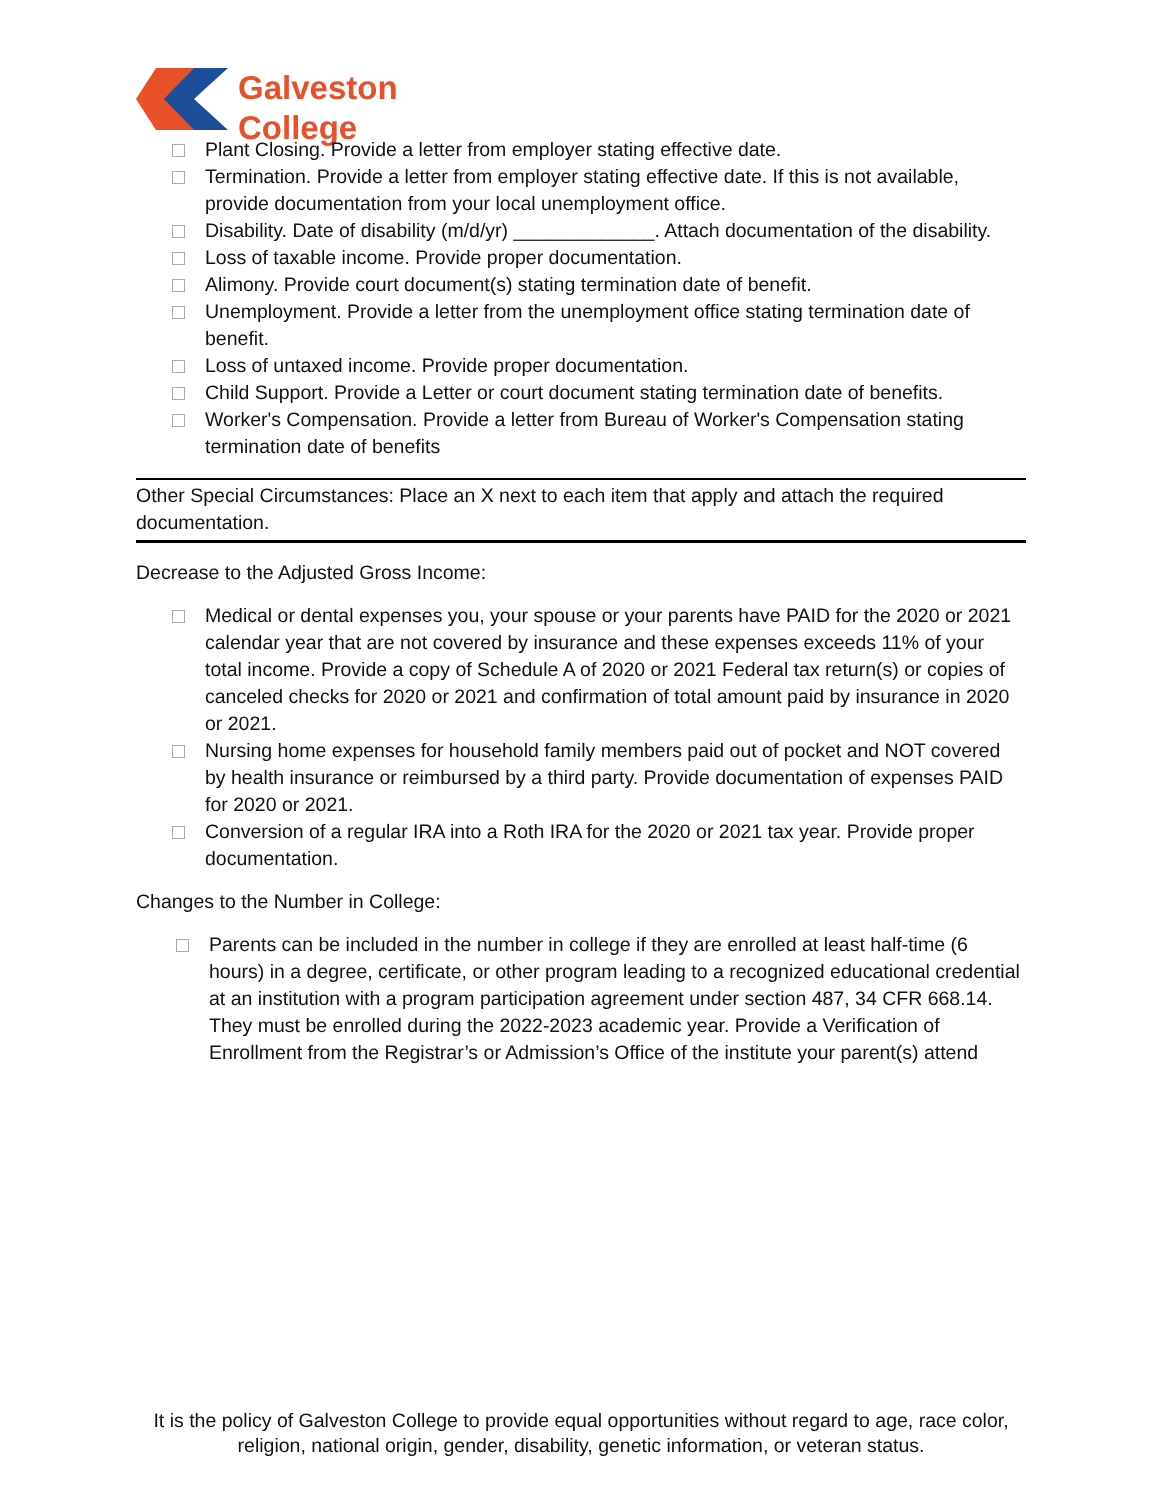Galveston College
Plant Closing. Provide a letter from employer stating effective date.
Termination. Provide a letter from employer stating effective date. If this is not available, provide documentation from your local unemployment office.
Disability. Date of disability (m/d/yr) _____________. Attach documentation of the disability.
Loss of taxable income. Provide proper documentation.
Alimony. Provide court document(s) stating termination date of benefit.
Unemployment. Provide a letter from the unemployment office stating termination date of benefit.
Loss of untaxed income. Provide proper documentation.
Child Support. Provide a Letter or court document stating termination date of benefits.
Worker's Compensation. Provide a letter from Bureau of Worker's Compensation stating termination date of benefits
Other Special Circumstances: Place an X next to each item that apply and attach the required documentation.
Decrease to the Adjusted Gross Income:
Medical or dental expenses you, your spouse or your parents have PAID for the 2020 or 2021 calendar year that are not covered by insurance and these expenses exceeds 11% of your total income. Provide a copy of Schedule A of 2020 or 2021 Federal tax return(s) or copies of canceled checks for 2020 or 2021 and confirmation of total amount paid by insurance in 2020 or 2021.
Nursing home expenses for household family members paid out of pocket and NOT covered by health insurance or reimbursed by a third party. Provide documentation of expenses PAID for 2020 or 2021.
Conversion of a regular IRA into a Roth IRA for the 2020 or 2021 tax year. Provide proper documentation.
Changes to the Number in College:
Parents can be included in the number in college if they are enrolled at least half-time (6 hours) in a degree, certificate, or other program leading to a recognized educational credential at an institution with a program participation agreement under section 487, 34 CFR 668.14. They must be enrolled during the 2022-2023 academic year. Provide a Verification of Enrollment from the Registrar’s or Admission’s Office of the institute your parent(s) attend
It is the policy of Galveston College to provide equal opportunities without regard to age, race color, religion, national origin, gender, disability, genetic information, or veteran status.